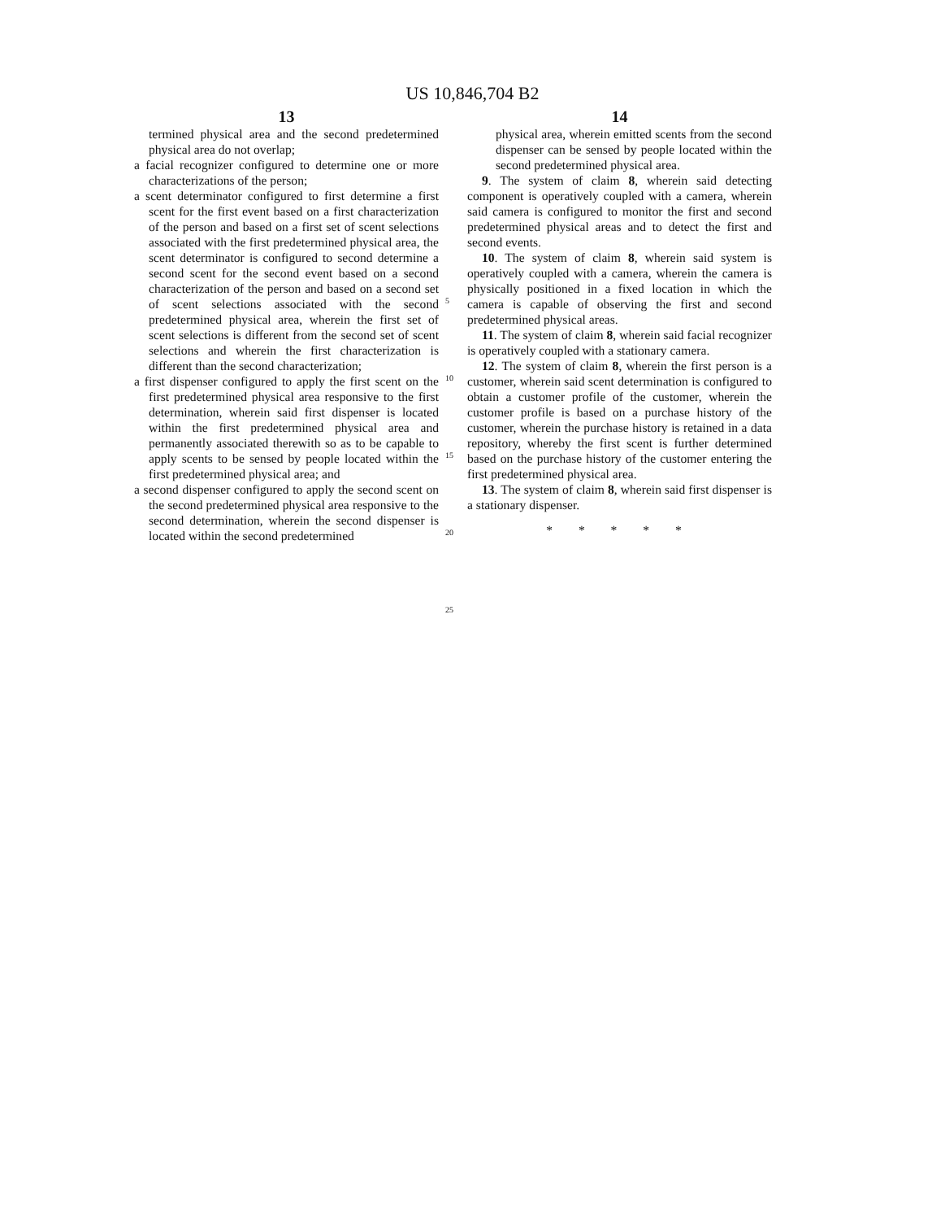US 10,846,704 B2
13
termined physical area and the second predetermined physical area do not overlap;
a facial recognizer configured to determine one or more characterizations of the person;
a scent determinator configured to first determine a first scent for the first event based on a first characterization of the person and based on a first set of scent selections associated with the first predetermined physical area, the scent determinator is configured to second determine a second scent for the second event based on a second characterization of the person and based on a second set of scent selections associated with the second predetermined physical area, wherein the first set of scent selections is different from the second set of scent selections and wherein the first characterization is different than the second characterization;
a first dispenser configured to apply the first scent on the first predetermined physical area responsive to the first determination, wherein said first dispenser is located within the first predetermined physical area and permanently associated therewith so as to be capable to apply scents to be sensed by people located within the first predetermined physical area; and
a second dispenser configured to apply the second scent on the second predetermined physical area responsive to the second determination, wherein the second dispenser is located within the second predetermined
5
10
15
20
25
14
physical area, wherein emitted scents from the second dispenser can be sensed by people located within the second predetermined physical area.
9. The system of claim 8, wherein said detecting component is operatively coupled with a camera, wherein said camera is configured to monitor the first and second predetermined physical areas and to detect the first and second events.
10. The system of claim 8, wherein said system is operatively coupled with a camera, wherein the camera is physically positioned in a fixed location in which the camera is capable of observing the first and second predetermined physical areas.
11. The system of claim 8, wherein said facial recognizer is operatively coupled with a stationary camera.
12. The system of claim 8, wherein the first person is a customer, wherein said scent determination is configured to obtain a customer profile of the customer, wherein the customer profile is based on a purchase history of the customer, wherein the purchase history is retained in a data repository, whereby the first scent is further determined based on the purchase history of the customer entering the first predetermined physical area.
13. The system of claim 8, wherein said first dispenser is a stationary dispenser.
* * * * *